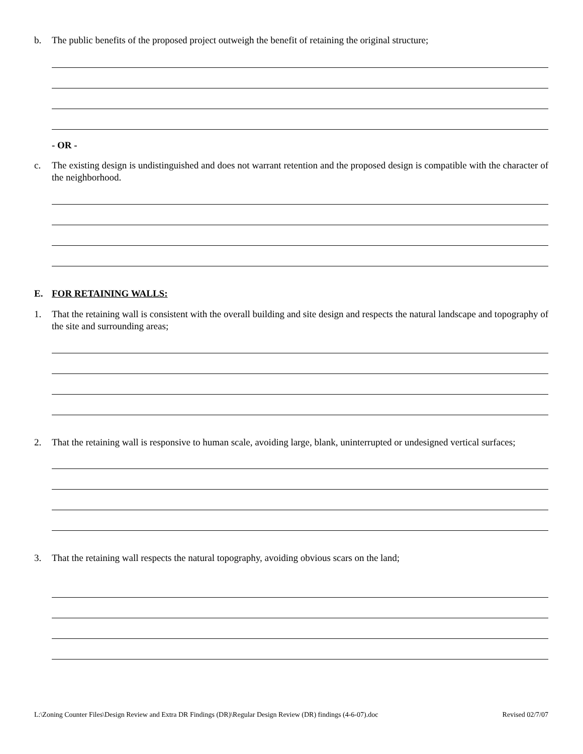b. The public benefits of the proposed project outweigh the benefit of retaining the original structure;
- OR -
c. The existing design is undistinguished and does not warrant retention and the proposed design is compatible with the character of the neighborhood.
E. FOR RETAINING WALLS:
1. That the retaining wall is consistent with the overall building and site design and respects the natural landscape and topography of the site and surrounding areas;
2. That the retaining wall is responsive to human scale, avoiding large, blank, uninterrupted or undesigned vertical surfaces;
3. That the retaining wall respects the natural topography, avoiding obvious scars on the land;
L:\Zoning Counter Files\Design Review and Extra DR Findings (DR)\Regular Design Review (DR) findings (4-6-07).doc Revised 02/7/07